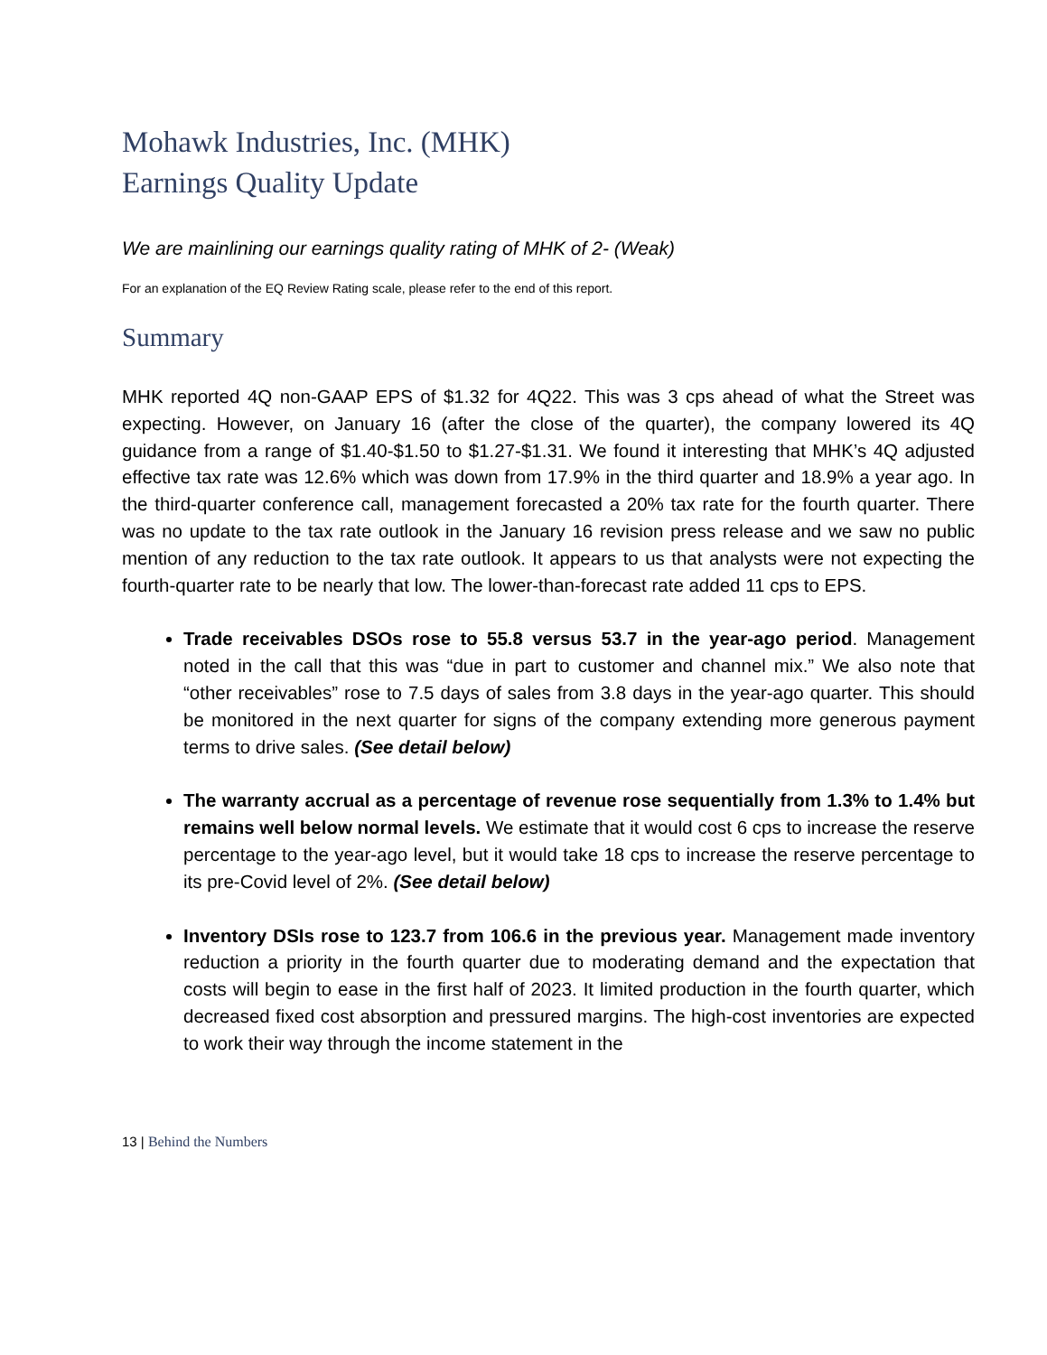Mohawk Industries, Inc. (MHK)
Earnings Quality Update
We are mainlining our earnings quality rating of MHK of 2- (Weak)
For an explanation of the EQ Review Rating scale, please refer to the end of this report.
Summary
MHK reported 4Q non-GAAP EPS of $1.32 for 4Q22. This was 3 cps ahead of what the Street was expecting. However, on January 16 (after the close of the quarter), the company lowered its 4Q guidance from a range of $1.40-$1.50 to $1.27-$1.31. We found it interesting that MHK’s 4Q adjusted effective tax rate was 12.6% which was down from 17.9% in the third quarter and 18.9% a year ago. In the third-quarter conference call, management forecasted a 20% tax rate for the fourth quarter. There was no update to the tax rate outlook in the January 16 revision press release and we saw no public mention of any reduction to the tax rate outlook. It appears to us that analysts were not expecting the fourth-quarter rate to be nearly that low. The lower-than-forecast rate added 11 cps to EPS.
Trade receivables DSOs rose to 55.8 versus 53.7 in the year-ago period. Management noted in the call that this was “due in part to customer and channel mix.” We also note that “other receivables” rose to 7.5 days of sales from 3.8 days in the year-ago quarter. This should be monitored in the next quarter for signs of the company extending more generous payment terms to drive sales. (See detail below)
The warranty accrual as a percentage of revenue rose sequentially from 1.3% to 1.4% but remains well below normal levels. We estimate that it would cost 6 cps to increase the reserve percentage to the year-ago level, but it would take 18 cps to increase the reserve percentage to its pre-Covid level of 2%. (See detail below)
Inventory DSIs rose to 123.7 from 106.6 in the previous year. Management made inventory reduction a priority in the fourth quarter due to moderating demand and the expectation that costs will begin to ease in the first half of 2023. It limited production in the fourth quarter, which decreased fixed cost absorption and pressured margins. The high-cost inventories are expected to work their way through the income statement in the
13 | Behind the Numbers